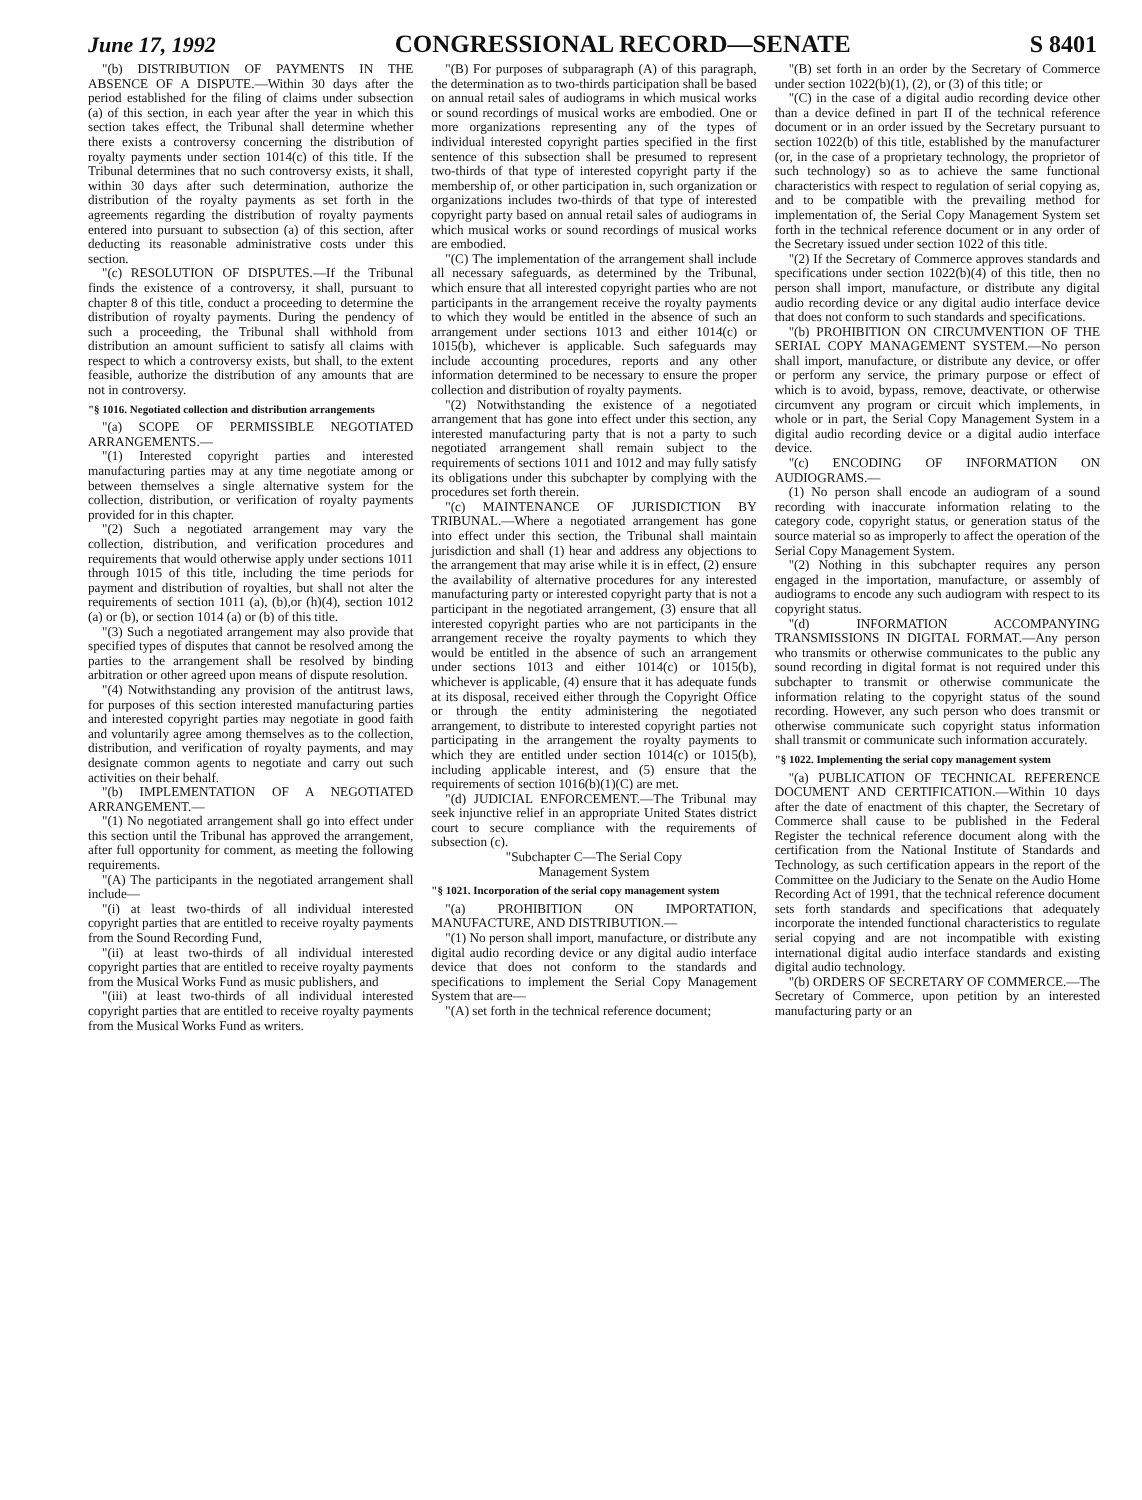June 17, 1992 CONGRESSIONAL RECORD—SENATE S 8401
"(b) DISTRIBUTION OF PAYMENTS IN THE ABSENCE OF A DISPUTE.—Within 30 days after the period established for the filing of claims under subsection (a) of this section, in each year after the year in which this section takes effect, the Tribunal shall determine whether there exists a controversy concerning the distribution of royalty payments under section 1014(c) of this title. If the Tribunal determines that no such controversy exists, it shall, within 30 days after such determination, authorize the distribution of the royalty payments as set forth in the agreements regarding the distribution of royalty payments entered into pursuant to subsection (a) of this section, after deducting its reasonable administrative costs under this section.
"(c) RESOLUTION OF DISPUTES.—If the Tribunal finds the existence of a controversy, it shall, pursuant to chapter 8 of this title, conduct a proceeding to determine the distribution of royalty payments. During the pendency of such a proceeding, the Tribunal shall withhold from distribution an amount sufficient to satisfy all claims with respect to which a controversy exists, but shall, to the extent feasible, authorize the distribution of any amounts that are not in controversy.
"§ 1016. Negotiated collection and distribution arrangements
"(a) SCOPE OF PERMISSIBLE NEGOTIATED ARRANGEMENTS.—
"(1) Interested copyright parties and interested manufacturing parties may at any time negotiate among or between themselves a single alternative system for the collection, distribution, or verification of royalty payments provided for in this chapter.
"(2) Such a negotiated arrangement may vary the collection, distribution, and verification procedures and requirements that would otherwise apply under sections 1011 through 1015 of this title, including the time periods for payment and distribution of royalties, but shall not alter the requirements of section 1011 (a), (b),or (h)(4), section 1012 (a) or (b), or section 1014 (a) or (b) of this title.
"(3) Such a negotiated arrangement may also provide that specified types of disputes that cannot be resolved among the parties to the arrangement shall be resolved by binding arbitration or other agreed upon means of dispute resolution.
"(4) Notwithstanding any provision of the antitrust laws, for purposes of this section interested manufacturing parties and interested copyright parties may negotiate in good faith and voluntarily agree among themselves as to the collection, distribution, and verification of royalty payments, and may designate common agents to negotiate and carry out such activities on their behalf.
"(b) IMPLEMENTATION OF A NEGOTIATED ARRANGEMENT.—
"(1) No negotiated arrangement shall go into effect under this section until the Tribunal has approved the arrangement, after full opportunity for comment, as meeting the following requirements.
"(A) The participants in the negotiated arrangement shall include—
"(i) at least two-thirds of all individual interested copyright parties that are entitled to receive royalty payments from the Sound Recording Fund,
"(ii) at least two-thirds of all individual interested copyright parties that are entitled to receive royalty payments from the Musical Works Fund as music publishers, and
"(iii) at least two-thirds of all individual interested copyright parties that are entitled to receive royalty payments from the Musical Works Fund as writers.
"(B) For purposes of subparagraph (A) of this paragraph, the determination as to two-thirds participation shall be based on annual retail sales of audiograms in which musical works or sound recordings of musical works are embodied. One or more organizations representing any of the types of individual interested copyright parties specified in the first sentence of this subsection shall be presumed to represent two-thirds of that type of interested copyright party if the membership of, or other participation in, such organization or organizations includes two-thirds of that type of interested copyright party based on annual retail sales of audiograms in which musical works or sound recordings of musical works are embodied.
"(C) The implementation of the arrangement shall include all necessary safeguards, as determined by the Tribunal, which ensure that all interested copyright parties who are not participants in the arrangement receive the royalty payments to which they would be entitled in the absence of such an arrangement under sections 1013 and either 1014(c) or 1015(b), whichever is applicable. Such safeguards may include accounting procedures, reports and any other information determined to be necessary to ensure the proper collection and distribution of royalty payments.
"(2) Notwithstanding the existence of a negotiated arrangement that has gone into effect under this section, any interested manufacturing party that is not a party to such negotiated arrangement shall remain subject to the requirements of sections 1011 and 1012 and may fully satisfy its obligations under this subchapter by complying with the procedures set forth therein.
"(c) MAINTENANCE OF JURISDICTION BY TRIBUNAL.—Where a negotiated arrangement has gone into effect under this section, the Tribunal shall maintain jurisdiction and shall (1) hear and address any objections to the arrangement that may arise while it is in effect, (2) ensure the availability of alternative procedures for any interested manufacturing party or interested copyright party that is not a participant in the negotiated arrangement, (3) ensure that all interested copyright parties who are not participants in the arrangement receive the royalty payments to which they would be entitled in the absence of such an arrangement under sections 1013 and either 1014(c) or 1015(b), whichever is applicable, (4) ensure that it has adequate funds at its disposal, received either through the Copyright Office or through the entity administering the negotiated arrangement, to distribute to interested copyright parties not participating in the arrangement the royalty payments to which they are entitled under section 1014(c) or 1015(b), including applicable interest, and (5) ensure that the requirements of section 1016(b)(1)(C) are met.
"(d) JUDICIAL ENFORCEMENT.—The Tribunal may seek injunctive relief in an appropriate United States district court to secure compliance with the requirements of subsection (c).
"Subchapter C—The Serial Copy
Management System
"§ 1021. Incorporation of the serial copy management system
"(a) PROHIBITION ON IMPORTATION, MANUFACTURE, AND DISTRIBUTION.—
"(1) No person shall import, manufacture, or distribute any digital audio recording device or any digital audio interface device that does not conform to the standards and specifications to implement the Serial Copy Management System that are—
"(A) set forth in the technical reference document;
"(B) set forth in an order by the Secretary of Commerce under section 1022(b)(1), (2), or (3) of this title; or
"(C) in the case of a digital audio recording device other than a device defined in part II of the technical reference document or in an order issued by the Secretary pursuant to section 1022(b) of this title, established by the manufacturer (or, in the case of a proprietary technology, the proprietor of such technology) so as to achieve the same functional characteristics with respect to regulation of serial copying as, and to be compatible with the prevailing method for implementation of, the Serial Copy Management System set forth in the technical reference document or in any order of the Secretary issued under section 1022 of this title.
"(2) If the Secretary of Commerce approves standards and specifications under section 1022(b)(4) of this title, then no person shall import, manufacture, or distribute any digital audio recording device or any digital audio interface device that does not conform to such standards and specifications.
"(b) PROHIBITION ON CIRCUMVENTION OF THE SERIAL COPY MANAGEMENT SYSTEM.—No person shall import, manufacture, or distribute any device, or offer or perform any service, the primary purpose or effect of which is to avoid, bypass, remove, deactivate, or otherwise circumvent any program or circuit which implements, in whole or in part, the Serial Copy Management System in a digital audio recording device or a digital audio interface device.
"(c) ENCODING OF INFORMATION ON AUDIOGRAMS.—
(1) No person shall encode an audiogram of a sound recording with inaccurate information relating to the category code, copyright status, or generation status of the source material so as improperly to affect the operation of the Serial Copy Management System.
"(2) Nothing in this subchapter requires any person engaged in the importation, manufacture, or assembly of audiograms to encode any such audiogram with respect to its copyright status.
"(d) INFORMATION ACCOMPANYING TRANSMISSIONS IN DIGITAL FORMAT.—Any person who transmits or otherwise communicates to the public any sound recording in digital format is not required under this subchapter to transmit or otherwise communicate the information relating to the copyright status of the sound recording. However, any such person who does transmit or otherwise communicate such copyright status information shall transmit or communicate such information accurately.
"§ 1022. Implementing the serial copy management system
"(a) PUBLICATION OF TECHNICAL REFERENCE DOCUMENT AND CERTIFICATION.—Within 10 days after the date of enactment of this chapter, the Secretary of Commerce shall cause to be published in the Federal Register the technical reference document along with the certification from the National Institute of Standards and Technology, as such certification appears in the report of the Committee on the Judiciary to the Senate on the Audio Home Recording Act of 1991, that the technical reference document sets forth standards and specifications that adequately incorporate the intended functional characteristics to regulate serial copying and are not incompatible with existing international digital audio interface standards and existing digital audio technology.
"(b) ORDERS OF SECRETARY OF COMMERCE.—The Secretary of Commerce, upon petition by an interested manufacturing party or an